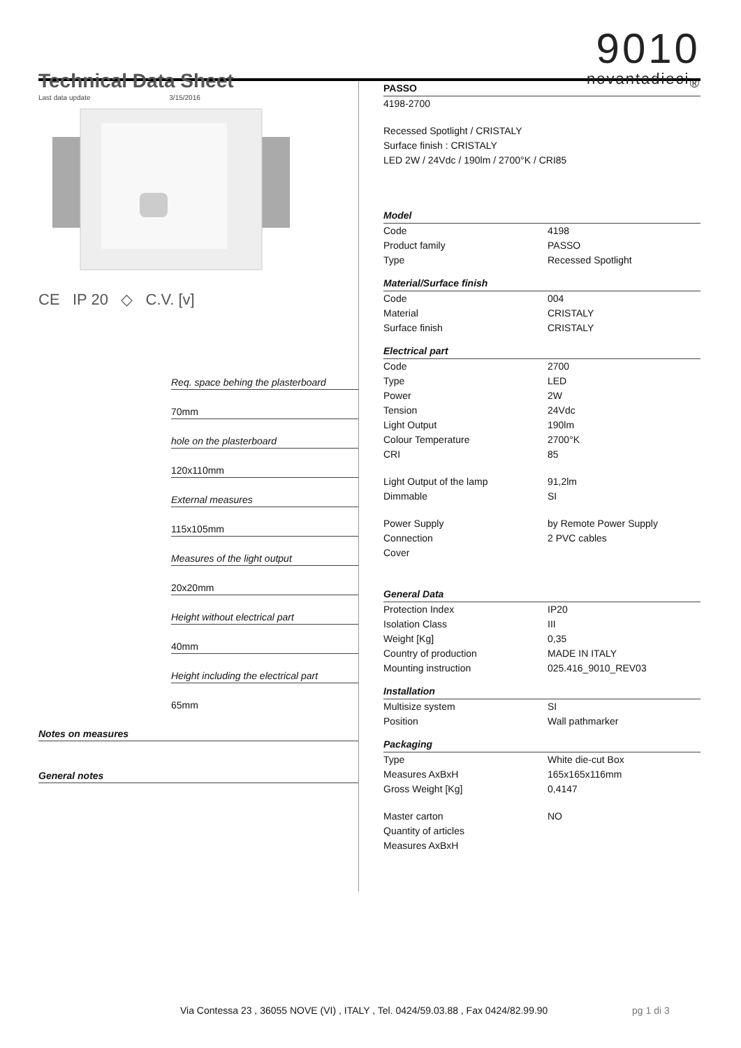Technical Data Sheet
Last data update 3/15/2016
9010
novantadieci<sub>®</sub>
CE IP 20 ◇ C.V. [v]
| | Req. space behing the plasterboard |
| | 70mm |
| | hole on the plasterboard |
| | 120x110mm |
| | External measures |
| | 115x105mm |
| | Measures of the light output |
| | 20x20mm |
| | Height without electrical part |
| | 40mm |
| | Height including the electrical part |
| | 65mm |
| Notes on measures | |
| General notes | |
| PASSO | |
| 4198-2700 | |
| Recessed Spotlight / CRISTALY | |
| Surface finish : CRISTALY | |
| LED 2W / 24Vdc / 190lm / 2700°K / CRI85 | |
| Model | |
| Code | 4198 |
| Product family | PASSO |
| Type | Recessed Spotlight |
| Material/Surface finish | |
| Code | 004 |
| Material | CRISTALY |
| Surface finish | CRISTALY |
| Electrical part | |
| Code | 2700 |
| Type | LED |
| Power | 2W |
| Tension | 24Vdc |
| Light Output | 190lm |
| Colour Temperature | 2700°K |
| CRI | 85 |
| Light Output of the lamp | 91,2lm |
| Dimmable | SI |
| Power Supply | by Remote Power Supply |
| Connection | 2 PVC cables |
| Cover | |
| General Data | |
| Protection Index | IP20 |
| Isolation Class | III |
| Weight [Kg] | 0,35 |
| Country of production | MADE IN ITALY |
| Mounting instruction | 025.416_9010_REV03 |
| Installation | |
| Multisize system | SI |
| Position | Wall pathmarker |
| Packaging | |
| Type | White die-cut Box |
| Measures AxBxH | 165x165x116mm |
| Gross Weight [Kg] | 0,4147 |
| Master carton | NO |
| Quantity of articles | |
| Measures AxBxH | |
Via Contessa 23 , 36055 NOVE (VI) , ITALY , Tel. 0424/59.03.88 , Fax 0424/82.99.90
pg 1 di 3